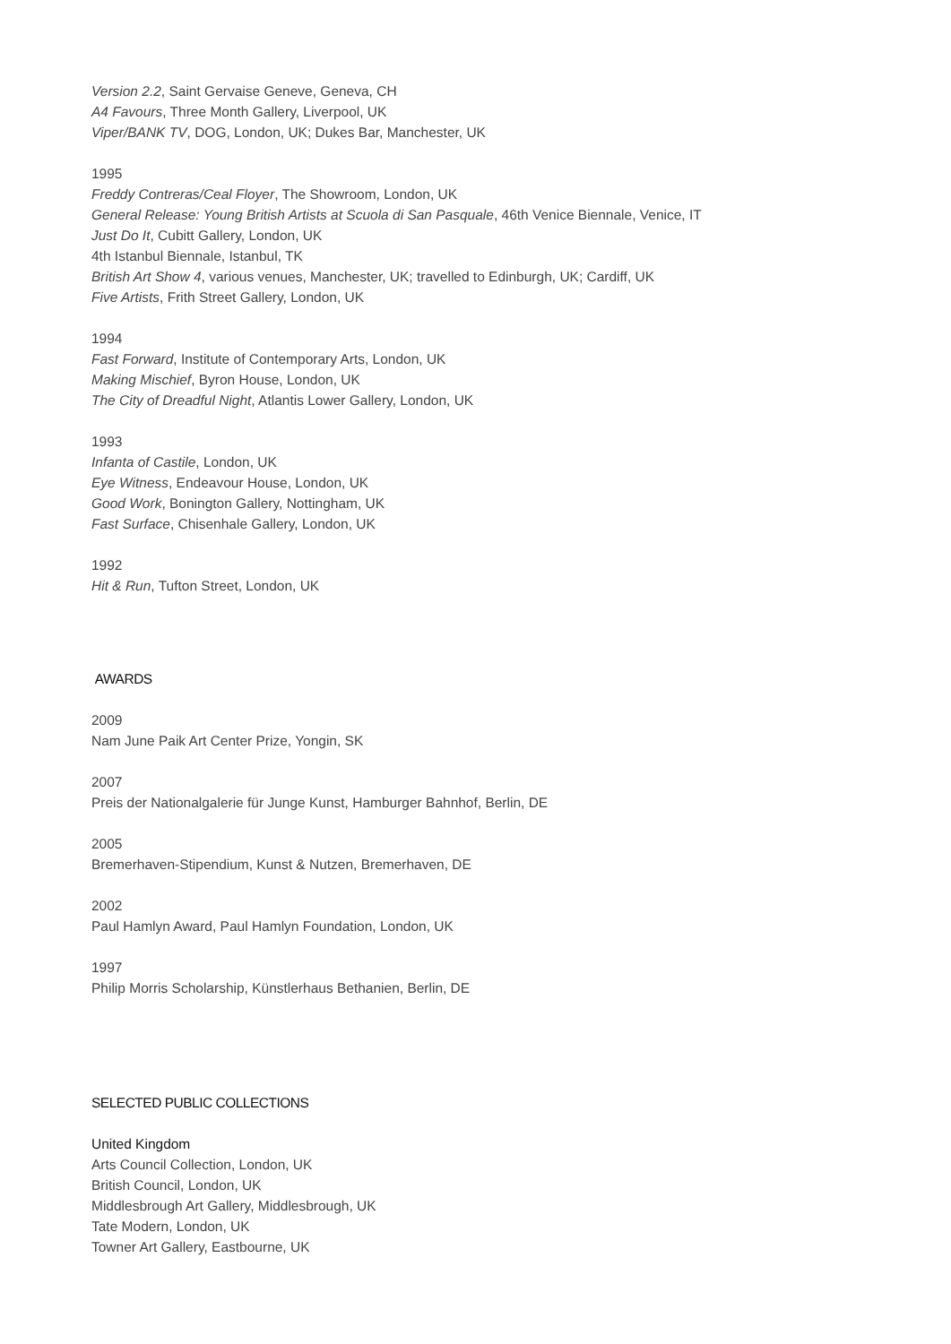Version 2.2, Saint Gervaise Geneve, Geneva, CH
A4 Favours, Three Month Gallery, Liverpool, UK
Viper/BANK TV, DOG, London, UK; Dukes Bar, Manchester, UK
1995
Freddy Contreras/Ceal Floyer, The Showroom, London, UK
General Release: Young British Artists at Scuola di San Pasquale, 46th Venice Biennale, Venice, IT
Just Do It, Cubitt Gallery, London, UK
4th Istanbul Biennale, Istanbul, TK
British Art Show 4, various venues, Manchester, UK; travelled to Edinburgh, UK; Cardiff, UK
Five Artists, Frith Street Gallery, London, UK
1994
Fast Forward, Institute of Contemporary Arts, London, UK
Making Mischief, Byron House, London, UK
The City of Dreadful Night, Atlantis Lower Gallery, London, UK
1993
Infanta of Castile, London, UK
Eye Witness, Endeavour House, London, UK
Good Work, Bonington Gallery, Nottingham, UK
Fast Surface, Chisenhale Gallery, London, UK
1992
Hit & Run, Tufton Street, London, UK
AWARDS
2009
Nam June Paik Art Center Prize, Yongin, SK
2007
Preis der Nationalgalerie für Junge Kunst, Hamburger Bahnhof, Berlin, DE
2005
Bremerhaven-Stipendium, Kunst & Nutzen, Bremerhaven, DE
2002
Paul Hamlyn Award, Paul Hamlyn Foundation, London, UK
1997
Philip Morris Scholarship, Künstlerhaus Bethanien, Berlin, DE
SELECTED PUBLIC COLLECTIONS
United Kingdom
Arts Council Collection, London, UK
British Council, London, UK
Middlesbrough Art Gallery, Middlesbrough, UK
Tate Modern, London, UK
Towner Art Gallery, Eastbourne, UK